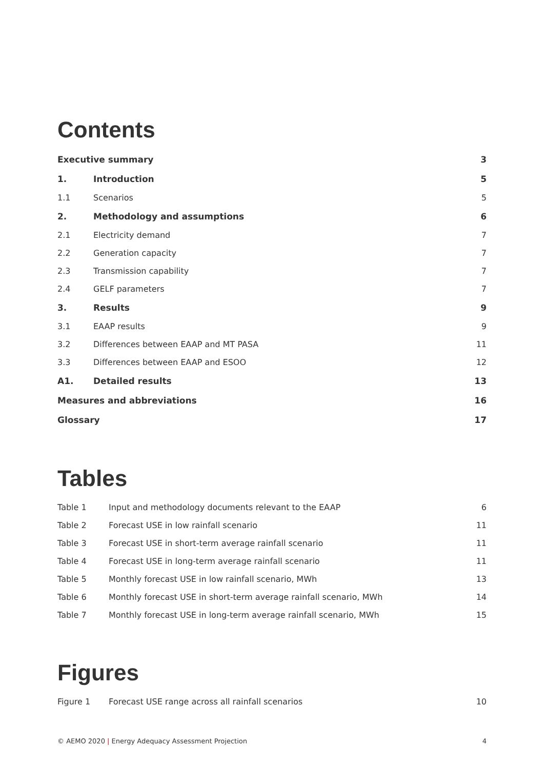Contents
| Executive summary | | 3 |
| 1. | Introduction | 5 |
| 1.1 | Scenarios | 5 |
| 2. | Methodology and assumptions | 6 |
| 2.1 | Electricity demand | 7 |
| 2.2 | Generation capacity | 7 |
| 2.3 | Transmission capability | 7 |
| 2.4 | GELF parameters | 7 |
| 3. | Results | 9 |
| 3.1 | EAAP results | 9 |
| 3.2 | Differences between EAAP and MT PASA | 11 |
| 3.3 | Differences between EAAP and ESOO | 12 |
| A1. | Detailed results | 13 |
| Measures and abbreviations | | 16 |
| Glossary | | 17 |
Tables
| Table 1 | Input and methodology documents relevant to the EAAP | 6 |
| Table 2 | Forecast USE in low rainfall scenario | 11 |
| Table 3 | Forecast USE in short-term average rainfall scenario | 11 |
| Table 4 | Forecast USE in long-term average rainfall scenario | 11 |
| Table 5 | Monthly forecast USE in low rainfall scenario, MWh | 13 |
| Table 6 | Monthly forecast USE in short-term average rainfall scenario, MWh | 14 |
| Table 7 | Monthly forecast USE in long-term average rainfall scenario, MWh | 15 |
Figures
| Figure 1 | Forecast USE range across all rainfall scenarios | 10 |
© AEMO 2020 | Energy Adequacy Assessment Projection 4